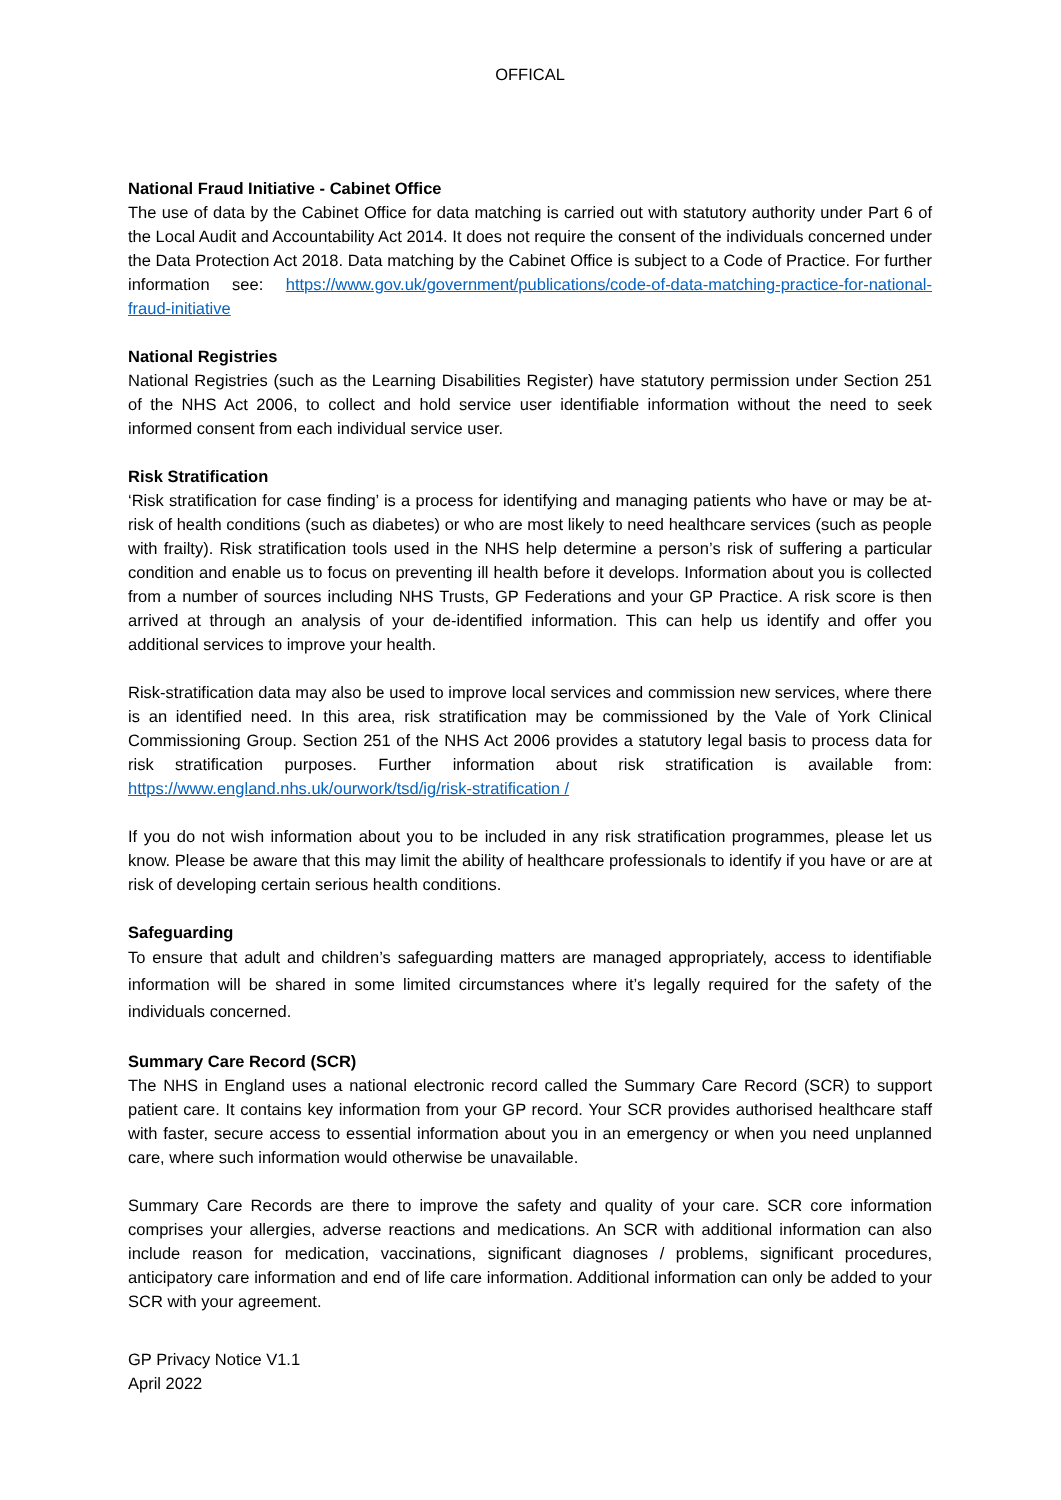OFFICAL
National Fraud Initiative - Cabinet Office
The use of data by the Cabinet Office for data matching is carried out with statutory authority under Part 6 of the Local Audit and Accountability Act 2014. It does not require the consent of the individuals concerned under the Data Protection Act 2018. Data matching by the Cabinet Office is subject to a Code of Practice. For further information see: https://www.gov.uk/government/publications/code-of-data-matching-practice-for-national-fraud-initiative
National Registries
National Registries (such as the Learning Disabilities Register) have statutory permission under Section 251 of the NHS Act 2006, to collect and hold service user identifiable information without the need to seek informed consent from each individual service user.
Risk Stratification
‘Risk stratification for case finding’ is a process for identifying and managing patients who have or may be at-risk of health conditions (such as diabetes) or who are most likely to need healthcare services (such as people with frailty). Risk stratification tools used in the NHS help determine a person’s risk of suffering a particular condition and enable us to focus on preventing ill health before it develops. Information about you is collected from a number of sources including NHS Trusts, GP Federations and your GP Practice. A risk score is then arrived at through an analysis of your de-identified information. This can help us identify and offer you additional services to improve your health.
Risk-stratification data may also be used to improve local services and commission new services, where there is an identified need. In this area, risk stratification may be commissioned by the Vale of York Clinical Commissioning Group. Section 251 of the NHS Act 2006 provides a statutory legal basis to process data for risk stratification purposes. Further information about risk stratification is available from: https://www.england.nhs.uk/ourwork/tsd/ig/risk-stratification /
If you do not wish information about you to be included in any risk stratification programmes, please let us know. Please be aware that this may limit the ability of healthcare professionals to identify if you have or are at risk of developing certain serious health conditions.
Safeguarding
To ensure that adult and children’s safeguarding matters are managed appropriately, access to identifiable information will be shared in some limited circumstances where it’s legally required for the safety of the individuals concerned.
Summary Care Record (SCR)
The NHS in England uses a national electronic record called the Summary Care Record (SCR) to support patient care. It contains key information from your GP record. Your SCR provides authorised healthcare staff with faster, secure access to essential information about you in an emergency or when you need unplanned care, where such information would otherwise be unavailable.
Summary Care Records are there to improve the safety and quality of your care. SCR core information comprises your allergies, adverse reactions and medications. An SCR with additional information can also include reason for medication, vaccinations, significant diagnoses / problems, significant procedures, anticipatory care information and end of life care information. Additional information can only be added to your SCR with your agreement.
GP Privacy Notice V1.1
April 2022